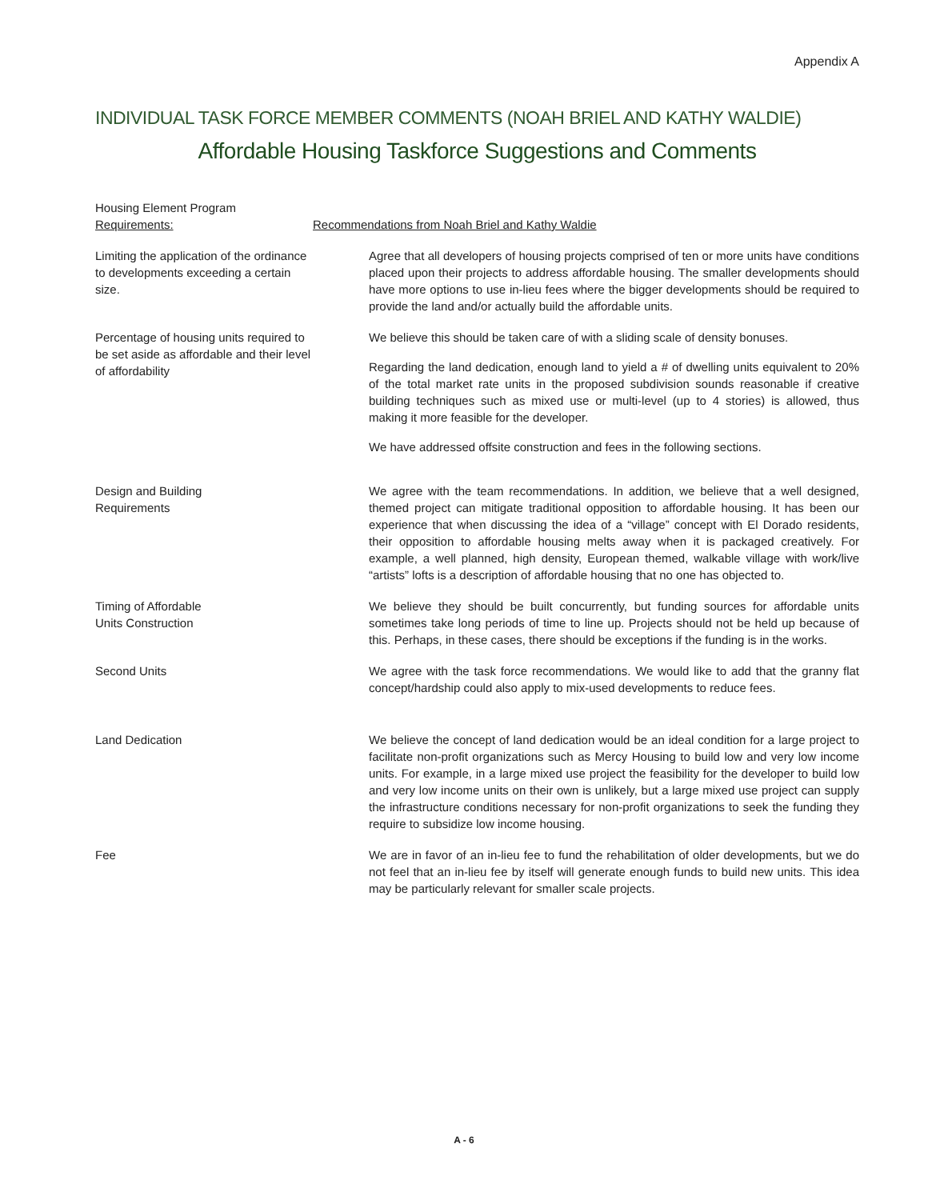Appendix A
INDIVIDUAL TASK FORCE MEMBER COMMENTS (NOAH BRIEL AND KATHY WALDIE)
Affordable Housing Taskforce Suggestions and Comments
Housing Element Program
Requirements:
Recommendations from Noah Briel and Kathy Waldie
Limiting the application of the ordinance to developments exceeding a certain size.
Agree that all developers of housing projects comprised of ten or more units have conditions placed upon their projects to address affordable housing. The smaller developments should have more options to use in-lieu fees where the bigger developments should be required to provide the land and/or actually build the affordable units.
Percentage of housing units required to be set aside as affordable and their level of affordability
We believe this should be taken care of with a sliding scale of density bonuses.
Regarding the land dedication, enough land to yield a # of dwelling units equivalent to 20% of the total market rate units in the proposed subdivision sounds reasonable if creative building techniques such as mixed use or multi-level (up to 4 stories) is allowed, thus making it more feasible for the developer.
We have addressed offsite construction and fees in the following sections.
Design and Building
Requirements
We agree with the team recommendations. In addition, we believe that a well designed, themed project can mitigate traditional opposition to affordable housing. It has been our experience that when discussing the idea of a “village” concept with El Dorado residents, their opposition to affordable housing melts away when it is packaged creatively. For example, a well planned, high density, European themed, walkable village with work/live “artists” lofts is a description of affordable housing that no one has objected to.
Timing of Affordable
Units Construction
We believe they should be built concurrently, but funding sources for affordable units sometimes take long periods of time to line up. Projects should not be held up because of this. Perhaps, in these cases, there should be exceptions if the funding is in the works.
Second Units We agree with the task force recommendations. We would like to add that the granny flat concept/hardship could also apply to mix-used developments to reduce fees.
Land Dedication We believe the concept of land dedication would be an ideal condition for a large project to facilitate non-profit organizations such as Mercy Housing to build low and very low income units. For example, in a large mixed use project the feasibility for the developer to build low and very low income units on their own is unlikely, but a large mixed use project can supply the infrastructure conditions necessary for non-profit organizations to seek the funding they require to subsidize low income housing.
Fee We are in favor of an in-lieu fee to fund the rehabilitation of older developments, but we do not feel that an in-lieu fee by itself will generate enough funds to build new units. This idea may be particularly relevant for smaller scale projects.
A - 6